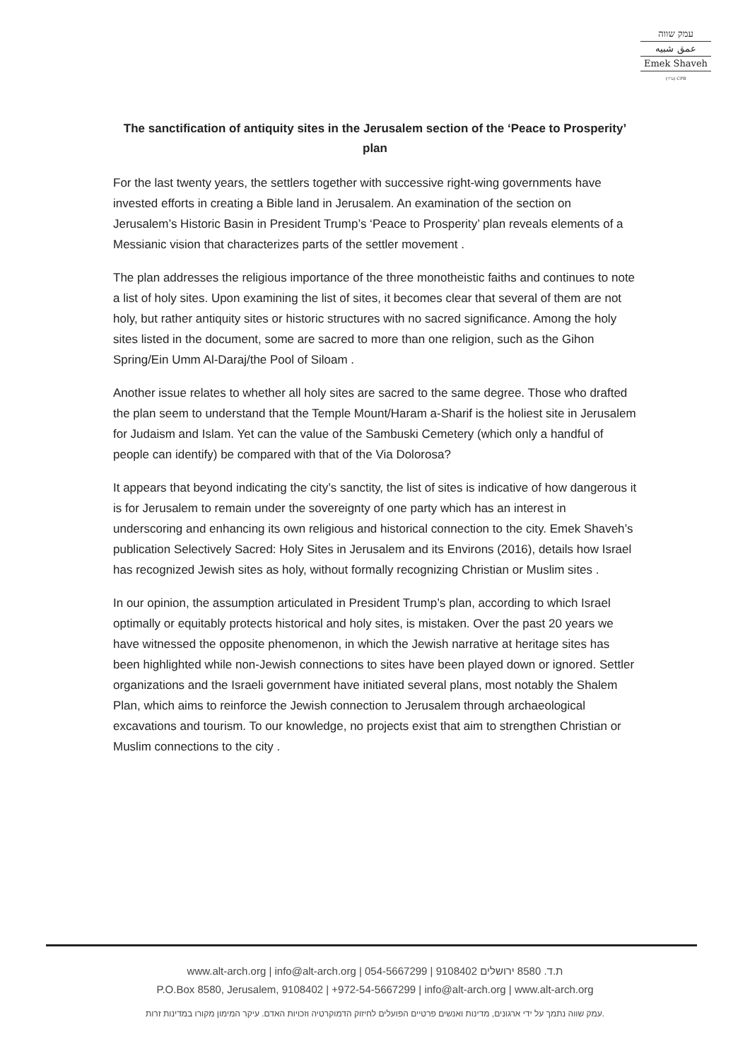עמק שווה
عمق شبيه
Emek Shaveh
(ע"ר) CPB
The sanctification of antiquity sites in the Jerusalem section of the ‘Peace to Prosperity’ plan
For the last twenty years, the settlers together with successive right-wing governments have invested efforts in creating a Bible land in Jerusalem. An examination of the section on Jerusalem’s Historic Basin in President Trump’s ‘Peace to Prosperity’ plan reveals elements of a Messianic vision that characterizes parts of the settler movement .
The plan addresses the religious importance of the three monotheistic faiths and continues to note a list of holy sites. Upon examining the list of sites, it becomes clear that several of them are not holy, but rather antiquity sites or historic structures with no sacred significance. Among the holy sites listed in the document, some are sacred to more than one religion, such as the Gihon Spring/Ein Umm Al-Daraj/the Pool of Siloam .
Another issue relates to whether all holy sites are sacred to the same degree. Those who drafted the plan seem to understand that the Temple Mount/Haram a-Sharif is the holiest site in Jerusalem for Judaism and Islam. Yet can the value of the Sambuski Cemetery (which only a handful of people can identify) be compared with that of the Via Dolorosa?
It appears that beyond indicating the city’s sanctity, the list of sites is indicative of how dangerous it is for Jerusalem to remain under the sovereignty of one party which has an interest in underscoring and enhancing its own religious and historical connection to the city. Emek Shaveh’s publication Selectively Sacred: Holy Sites in Jerusalem and its Environs (2016), details how Israel has recognized Jewish sites as holy, without formally recognizing Christian or Muslim sites .
In our opinion, the assumption articulated in President Trump’s plan, according to which Israel optimally or equitably protects historical and holy sites, is mistaken. Over the past 20 years we have witnessed the opposite phenomenon, in which the Jewish narrative at heritage sites has been highlighted while non-Jewish connections to sites have been played down or ignored. Settler organizations and the Israeli government have initiated several plans, most notably the Shalem Plan, which aims to reinforce the Jewish connection to Jerusalem through archaeological excavations and tourism. To our knowledge, no projects exist that aim to strengthen Christian or Muslim connections to the city .
www.alt-arch.org | info@alt-arch.org | 054-5667299 | 9108402 ת.ד. 8580 ירושלים
P.O.Box 8580, Jerusalem, 9108402 | +972-54-5667299 | info@alt-arch.org | www.alt-arch.org
עמק שווה נתמך על ידי ארגונים, מדינות ואנשים פרטיים הפועלים לחיזוק הדמוקרטיה וזכויות האדם. עיקר המימון מקורו במדינות זרות.